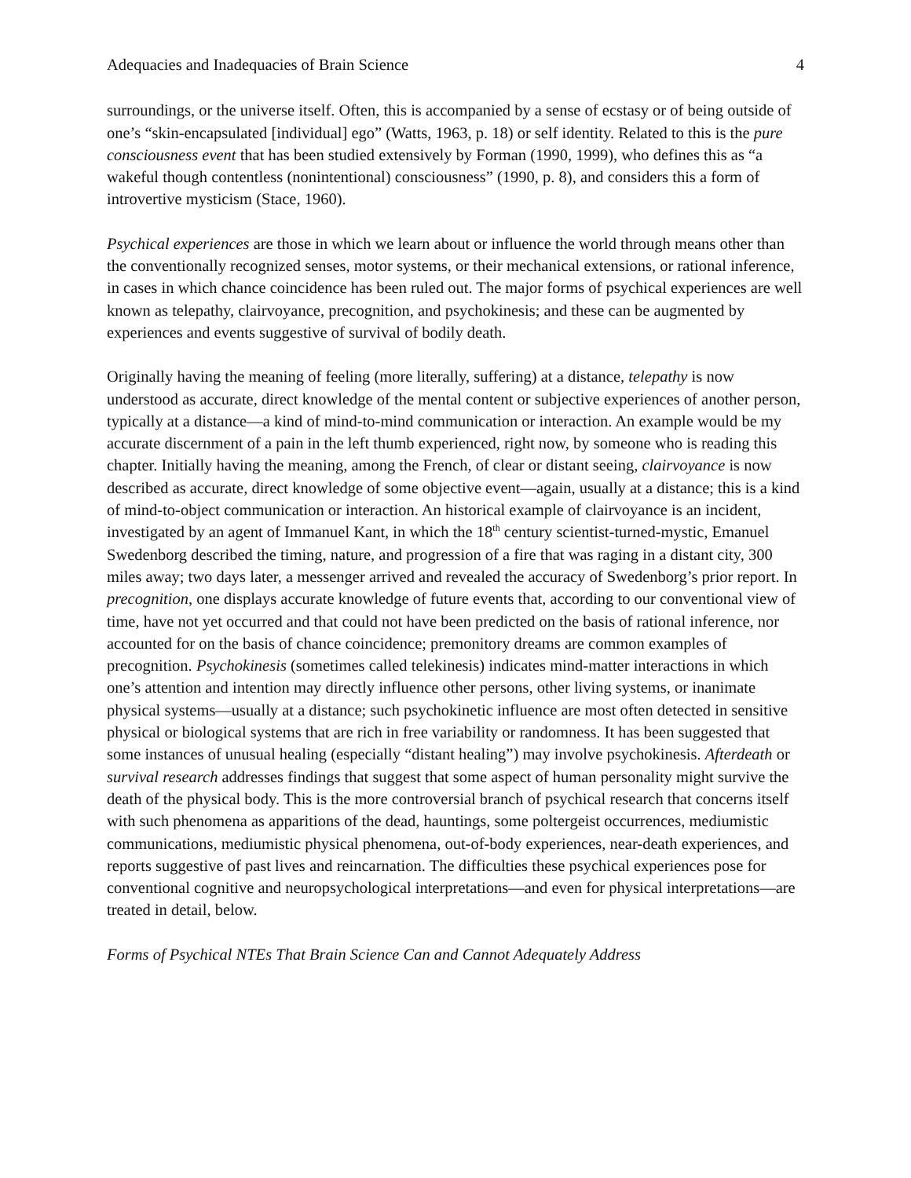Adequacies and Inadequacies of Brain Science 4
surroundings, or the universe itself. Often, this is accompanied by a sense of ecstasy or of being outside of one’s “skin-encapsulated [individual] ego” (Watts, 1963, p. 18) or self identity. Related to this is the pure consciousness event that has been studied extensively by Forman (1990, 1999), who defines this as “a wakeful though contentless (nonintentional) consciousness” (1990, p. 8), and considers this a form of introvertive mysticism (Stace, 1960).
Psychical experiences are those in which we learn about or influence the world through means other than the conventionally recognized senses, motor systems, or their mechanical extensions, or rational inference, in cases in which chance coincidence has been ruled out. The major forms of psychical experiences are well known as telepathy, clairvoyance, precognition, and psychokinesis; and these can be augmented by experiences and events suggestive of survival of bodily death.
Originally having the meaning of feeling (more literally, suffering) at a distance, telepathy is now understood as accurate, direct knowledge of the mental content or subjective experiences of another person, typically at a distance—a kind of mind-to-mind communication or interaction. An example would be my accurate discernment of a pain in the left thumb experienced, right now, by someone who is reading this chapter. Initially having the meaning, among the French, of clear or distant seeing, clairvoyance is now described as accurate, direct knowledge of some objective event—again, usually at a distance; this is a kind of mind-to-object communication or interaction. An historical example of clairvoyance is an incident, investigated by an agent of Immanuel Kant, in which the 18<sup>th</sup> century scientist-turned-mystic, Emanuel Swedenborg described the timing, nature, and progression of a fire that was raging in a distant city, 300 miles away; two days later, a messenger arrived and revealed the accuracy of Swedenborg’s prior report. In precognition, one displays accurate knowledge of future events that, according to our conventional view of time, have not yet occurred and that could not have been predicted on the basis of rational inference, nor accounted for on the basis of chance coincidence; premonitory dreams are common examples of precognition. Psychokinesis (sometimes called telekinesis) indicates mind-matter interactions in which one’s attention and intention may directly influence other persons, other living systems, or inanimate physical systems—usually at a distance; such psychokinetic influence are most often detected in sensitive physical or biological systems that are rich in free variability or randomness. It has been suggested that some instances of unusual healing (especially “distant healing”) may involve psychokinesis. Afterdeath or survival research addresses findings that suggest that some aspect of human personality might survive the death of the physical body. This is the more controversial branch of psychical research that concerns itself with such phenomena as apparitions of the dead, hauntings, some poltergeist occurrences, mediumistic communications, mediumistic physical phenomena, out-of-body experiences, near-death experiences, and reports suggestive of past lives and reincarnation. The difficulties these psychical experiences pose for conventional cognitive and neuropsychological interpretations—and even for physical interpretations—are treated in detail, below.
Forms of Psychical NTEs That Brain Science Can and Cannot Adequately Address